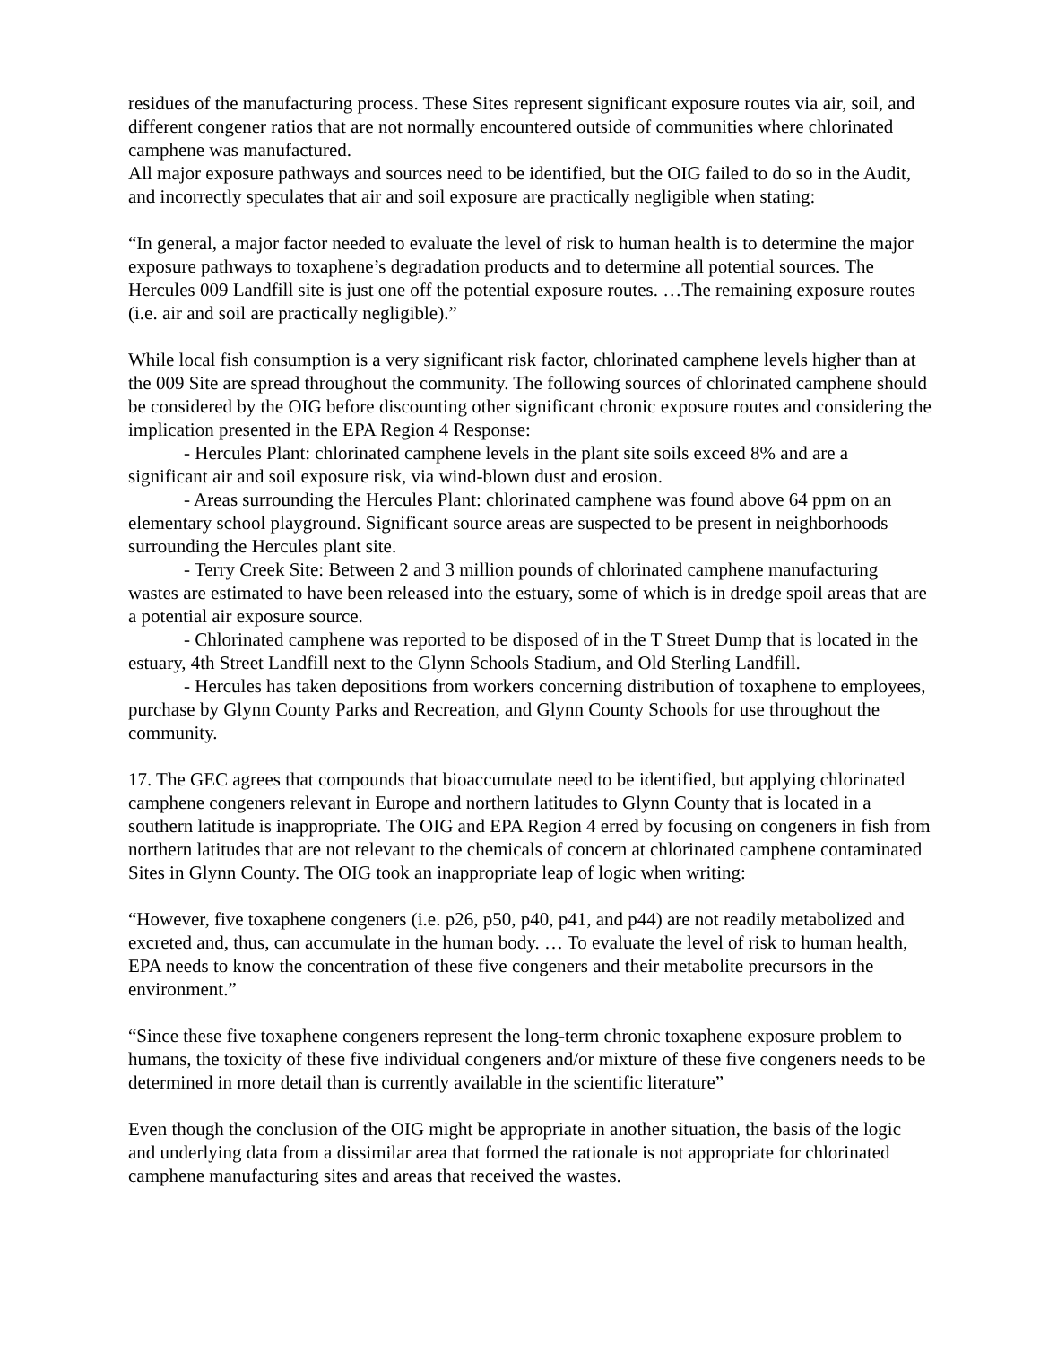residues of the manufacturing process. These Sites represent significant exposure routes via air, soil, and different congener ratios that are not normally encountered outside of communities where chlorinated camphene was manufactured.
All major exposure pathways and sources need to be identified, but the OIG failed to do so in the Audit, and incorrectly speculates that air and soil exposure are practically negligible when stating:
“In general, a major factor needed to evaluate the level of risk to human health is to determine the major exposure pathways to toxaphene’s degradation products and to determine all potential sources. The Hercules 009 Landfill site is just one off the potential exposure routes. …The remaining exposure routes (i.e. air and soil are practically negligible).”
While local fish consumption is a very significant risk factor, chlorinated camphene levels higher than at the 009 Site are spread throughout the community. The following sources of chlorinated camphene should be considered by the OIG before discounting other significant chronic exposure routes and considering the implication presented in the EPA Region 4 Response:
- Hercules Plant: chlorinated camphene levels in the plant site soils exceed 8% and are a significant air and soil exposure risk, via wind-blown dust and erosion.
- Areas surrounding the Hercules Plant: chlorinated camphene was found above 64 ppm on an elementary school playground. Significant source areas are suspected to be present in neighborhoods surrounding the Hercules plant site.
- Terry Creek Site: Between 2 and 3 million pounds of chlorinated camphene manufacturing wastes are estimated to have been released into the estuary, some of which is in dredge spoil areas that are a potential air exposure source.
- Chlorinated camphene was reported to be disposed of in the T Street Dump that is located in the estuary, 4th Street Landfill next to the Glynn Schools Stadium, and Old Sterling Landfill.
- Hercules has taken depositions from workers concerning distribution of toxaphene to employees, purchase by Glynn County Parks and Recreation, and Glynn County Schools for use throughout the community.
17. The GEC agrees that compounds that bioaccumulate need to be identified, but applying chlorinated camphene congeners relevant in Europe and northern latitudes to Glynn County that is located in a southern latitude is inappropriate. The OIG and EPA Region 4 erred by focusing on congeners in fish from northern latitudes that are not relevant to the chemicals of concern at chlorinated camphene contaminated Sites in Glynn County. The OIG took an inappropriate leap of logic when writing:
“However, five toxaphene congeners (i.e. p26, p50, p40, p41, and p44) are not readily metabolized and excreted and, thus, can accumulate in the human body. … To evaluate the level of risk to human health, EPA needs to know the concentration of these five congeners and their metabolite precursors in the environment.”
“Since these five toxaphene congeners represent the long-term chronic toxaphene exposure problem to humans, the toxicity of these five individual congeners and/or mixture of these five congeners needs to be determined in more detail than is currently available in the scientific literature”
Even though the conclusion of the OIG might be appropriate in another situation, the basis of the logic and underlying data from a dissimilar area that formed the rationale is not appropriate for chlorinated camphene manufacturing sites and areas that received the wastes.